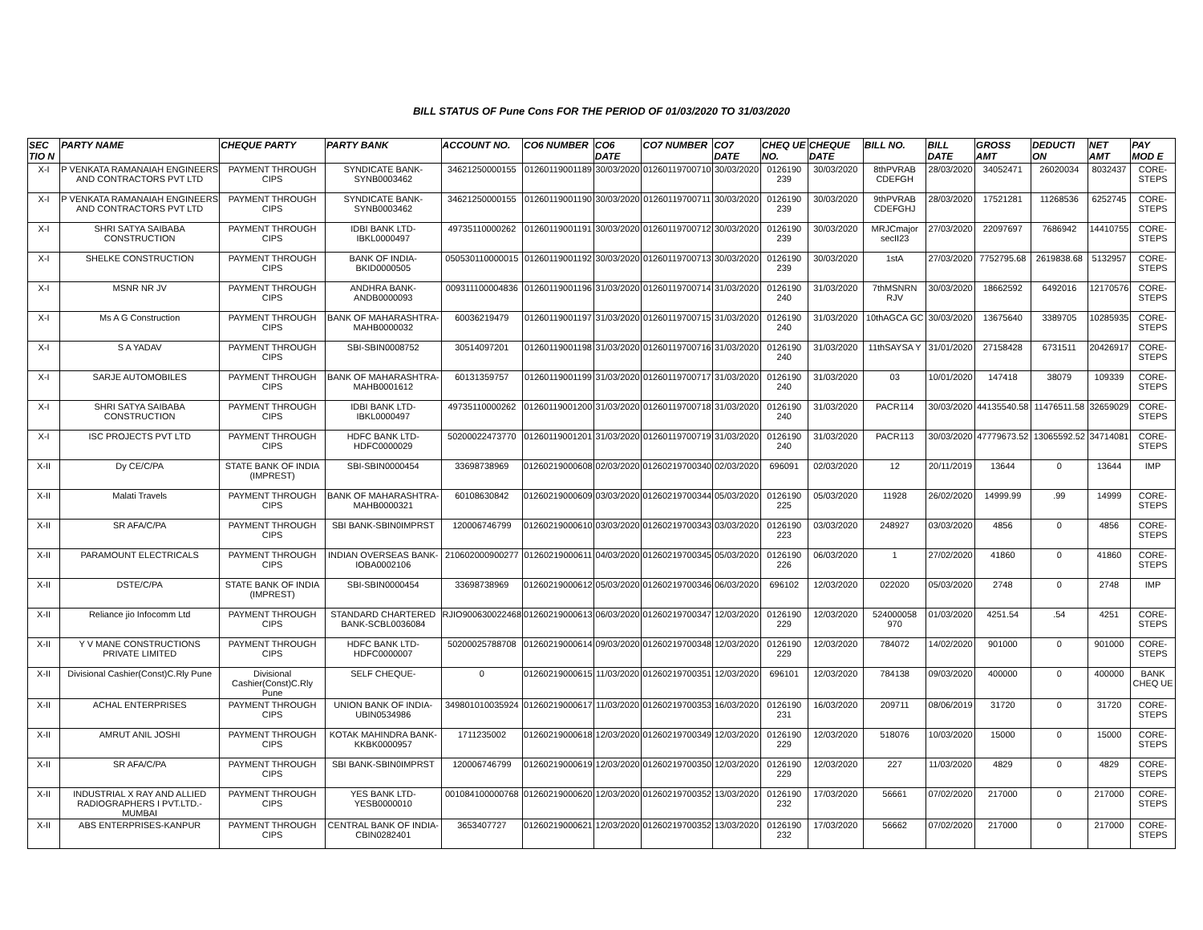BILL STATUS OF Pune Cons FOR THE PERIOD OF 01/03/2020 TO 31/03/2020
| SEC TIO N | PARTY NAME | CHEQUE PARTY | PARTY BANK | ACCOUNT NO. | CO6 NUMBER | CO6 DATE | CO7 NUMBER | CO7 DATE | CHEQ UE NO. | CHEQUE DATE | BILL NO. | BILL DATE | GROSS AMT | DEDUCTI ON | NET AMT | PAY MOD E |
| --- | --- | --- | --- | --- | --- | --- | --- | --- | --- | --- | --- | --- | --- | --- | --- | --- |
| X-I | P VENKATA RAMANAIAH ENGINEERS AND CONTRACTORS PVT LTD | PAYMENT THROUGH CIPS | SYNDICATE BANK-SYNB0003462 | 34621250000155 | 01260119001189 | 30/03/2020 | 01260119700710 | 30/03/2020 | 0126190 239 | 30/03/2020 | 8thPVRAB CDEFGH | 28/03/2020 | 34052471 | 26020034 | 8032437 | CORE-STEPS |
| X-I | P VENKATA RAMANAIAH ENGINEERS AND CONTRACTORS PVT LTD | PAYMENT THROUGH CIPS | SYNDICATE BANK-SYNB0003462 | 34621250000155 | 01260119001190 | 30/03/2020 | 01260119700711 | 30/03/2020 | 0126190 239 | 30/03/2020 | 9thPVRAB CDEFGHJ | 28/03/2020 | 17521281 | 11268536 | 6252745 | CORE-STEPS |
| X-I | SHRI SATYA SAIBABA CONSTRUCTION | PAYMENT THROUGH CIPS | IDBI BANK LTD-IBKL0000497 | 49735110000262 | 01260119001191 | 30/03/2020 | 01260119700712 | 30/03/2020 | 0126190 239 | 30/03/2020 | MRJCmajor secII23 | 27/03/2020 | 22097697 | 7686942 | 14410755 | CORE-STEPS |
| X-I | SHELKE CONSTRUCTION | PAYMENT THROUGH CIPS | BANK OF INDIA-BKID0000505 | 050530110000015 | 01260119001192 | 30/03/2020 | 01260119700713 | 30/03/2020 | 0126190 239 | 30/03/2020 | 1stA | 27/03/2020 | 7752795.68 | 2619838.68 | 5132957 | CORE-STEPS |
| X-I | MSNR NR JV | PAYMENT THROUGH CIPS | ANDHRA BANK-ANDB0000093 | 009311100004836 | 01260119001196 | 31/03/2020 | 01260119700714 | 31/03/2020 | 0126190 240 | 31/03/2020 | 7thMSNRN RJV | 30/03/2020 | 18662592 | 6492016 | 12170576 | CORE-STEPS |
| X-I | Ms A G Construction | PAYMENT THROUGH CIPS | BANK OF MAHARASHTRA-MAHB0000032 | 60036219479 | 01260119001197 | 31/03/2020 | 01260119700715 | 31/03/2020 | 0126190 240 | 31/03/2020 | 10thAGCA GC | 30/03/2020 | 13675640 | 3389705 | 10285935 | CORE-STEPS |
| X-I | S A YADAV | PAYMENT THROUGH CIPS | SBI-SBIN0008752 | 30514097201 | 01260119001198 | 31/03/2020 | 01260119700716 | 31/03/2020 | 0126190 240 | 31/03/2020 | 11thSAYSA Y | 31/01/2020 | 27158428 | 6731511 | 20426917 | CORE-STEPS |
| X-I | SARJE AUTOMOBILES | PAYMENT THROUGH CIPS | BANK OF MAHARASHTRA-MAHB0001612 | 60131359757 | 01260119001199 | 31/03/2020 | 01260119700717 | 31/03/2020 | 0126190 240 | 31/03/2020 | 03 | 10/01/2020 | 147418 | 38079 | 109339 | CORE-STEPS |
| X-I | SHRI SATYA SAIBABA CONSTRUCTION | PAYMENT THROUGH CIPS | IDBI BANK LTD-IBKL0000497 | 49735110000262 | 01260119001200 | 31/03/2020 | 01260119700718 | 31/03/2020 | 0126190 240 | 31/03/2020 | PACR114 | 30/03/2020 | 44135540.58 | 11476511.58 | 32659029 | CORE-STEPS |
| X-I | ISC PROJECTS PVT LTD | PAYMENT THROUGH CIPS | HDFC BANK LTD-HDFC0000029 | 50200022473770 | 01260119001201 | 31/03/2020 | 01260119700719 | 31/03/2020 | 0126190 240 | 31/03/2020 | PACR113 | 30/03/2020 | 47779673.52 | 13065592.52 | 34714081 | CORE-STEPS |
| X-II | Dy CE/C/PA | STATE BANK OF INDIA (IMPREST) | SBI-SBIN0000454 | 33698738969 | 01260219000608 | 02/03/2020 | 01260219700340 | 02/03/2020 | 696091 | 02/03/2020 | 12 | 20/11/2019 | 13644 | 0 | 13644 | IMP |
| X-II | Malati Travels | PAYMENT THROUGH CIPS | BANK OF MAHARASHTRA-MAHB0000321 | 60108630842 | 01260219000609 | 03/03/2020 | 01260219700344 | 05/03/2020 | 0126190 225 | 05/03/2020 | 11928 | 26/02/2020 | 14999.99 | .99 | 14999 | CORE-STEPS |
| X-II | SR AFA/C/PA | PAYMENT THROUGH CIPS | SBI BANK-SBIN0IMPRST | 120006746799 | 01260219000610 | 03/03/2020 | 01260219700343 | 03/03/2020 | 0126190 223 | 03/03/2020 | 248927 | 03/03/2020 | 4856 | 0 | 4856 | CORE-STEPS |
| X-II | PARAMOUNT ELECTRICALS | PAYMENT THROUGH CIPS | INDIAN OVERSEAS BANK-IOBA0002106 | 210602000900277 | 01260219000611 | 04/03/2020 | 01260219700345 | 05/03/2020 | 0126190 226 | 06/03/2020 | 1 | 27/02/2020 | 41860 | 0 | 41860 | CORE-STEPS |
| X-II | DSTE/C/PA | STATE BANK OF INDIA (IMPREST) | SBI-SBIN0000454 | 33698738969 | 01260219000612 | 05/03/2020 | 01260219700346 | 06/03/2020 | 696102 | 12/03/2020 | 022020 | 05/03/2020 | 2748 | 0 | 2748 | IMP |
| X-II | Reliance jio Infocomm Ltd | PAYMENT THROUGH CIPS | STANDARD CHARTERED BANK-SCBL0036084 | RJIO900630022468 | 01260219000613 | 06/03/2020 | 01260219700347 | 12/03/2020 | 0126190 229 | 12/03/2020 | 524000058 970 | 01/03/2020 | 4251.54 | .54 | 4251 | CORE-STEPS |
| X-II | Y V MANE CONSTRUCTIONS PRIVATE LIMITED | PAYMENT THROUGH CIPS | HDFC BANK LTD-HDFC0000007 | 50200025788708 | 01260219000614 | 09/03/2020 | 01260219700348 | 12/03/2020 | 0126190 229 | 12/03/2020 | 784072 | 14/02/2020 | 901000 | 0 | 901000 | CORE-STEPS |
| X-II | Divisional Cashier(Const)C.Rly Pune | Divisional Cashier(Const)C.Rly Pune | SELF CHEQUE- | 0 | 01260219000615 | 11/03/2020 | 01260219700351 | 12/03/2020 | 696101 | 12/03/2020 | 784138 | 09/03/2020 | 400000 | 0 | 400000 | BANK CHEQ UE |
| X-II | ACHAL ENTERPRISES | PAYMENT THROUGH CIPS | UNION BANK OF INDIA-UBIN0534986 | 349801010035924 | 01260219000617 | 11/03/2020 | 01260219700353 | 16/03/2020 | 0126190 231 | 16/03/2020 | 209711 | 08/06/2019 | 31720 | 0 | 31720 | CORE-STEPS |
| X-II | AMRUT ANIL JOSHI | PAYMENT THROUGH CIPS | KOTAK MAHINDRA BANK-KKBK0000957 | 1711235002 | 01260219000618 | 12/03/2020 | 01260219700349 | 12/03/2020 | 0126190 229 | 12/03/2020 | 518076 | 10/03/2020 | 15000 | 0 | 15000 | CORE-STEPS |
| X-II | SR AFA/C/PA | PAYMENT THROUGH CIPS | SBI BANK-SBIN0IMPRST | 120006746799 | 01260219000619 | 12/03/2020 | 01260219700350 | 12/03/2020 | 0126190 229 | 12/03/2020 | 227 | 11/03/2020 | 4829 | 0 | 4829 | CORE-STEPS |
| X-II | INDUSTRIAL X RAY AND ALLIED RADIOGRAPHERS I PVT.LTD.-MUMBAI | PAYMENT THROUGH CIPS | YES BANK LTD-YESB0000010 | 001084100000768 | 01260219000620 | 12/03/2020 | 01260219700352 | 13/03/2020 | 0126190 232 | 17/03/2020 | 56661 | 07/02/2020 | 217000 | 0 | 217000 | CORE-STEPS |
| X-II | ABS ENTERPRISES-KANPUR | PAYMENT THROUGH CIPS | CENTRAL BANK OF INDIA-CBIN0282401 | 3653407727 | 01260219000621 | 12/03/2020 | 01260219700352 | 13/03/2020 | 0126190 232 | 17/03/2020 | 56662 | 07/02/2020 | 217000 | 0 | 217000 | CORE-STEPS |